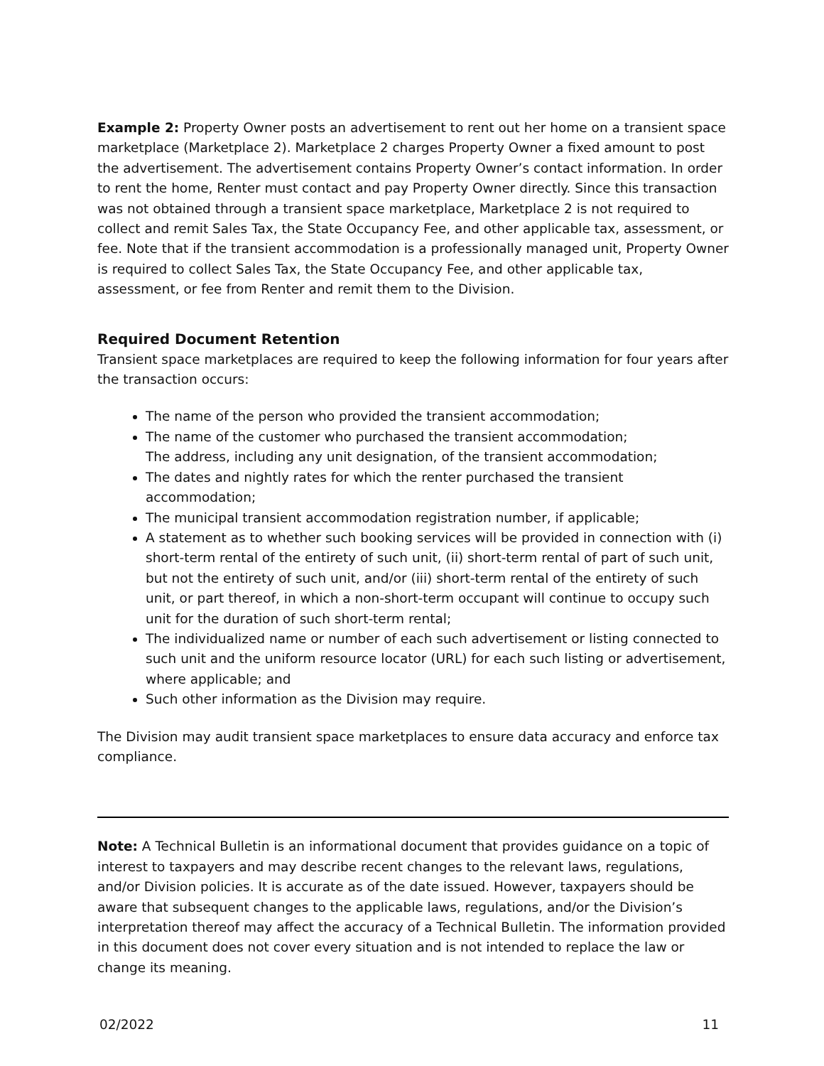Example 2: Property Owner posts an advertisement to rent out her home on a transient space marketplace (Marketplace 2). Marketplace 2 charges Property Owner a fixed amount to post the advertisement. The advertisement contains Property Owner’s contact information. In order to rent the home, Renter must contact and pay Property Owner directly. Since this transaction was not obtained through a transient space marketplace, Marketplace 2 is not required to collect and remit Sales Tax, the State Occupancy Fee, and other applicable tax, assessment, or fee. Note that if the transient accommodation is a professionally managed unit, Property Owner is required to collect Sales Tax, the State Occupancy Fee, and other applicable tax, assessment, or fee from Renter and remit them to the Division.
Required Document Retention
Transient space marketplaces are required to keep the following information for four years after the transaction occurs:
The name of the person who provided the transient accommodation;
The name of the customer who purchased the transient accommodation;
The address, including any unit designation, of the transient accommodation;
The dates and nightly rates for which the renter purchased the transient accommodation;
The municipal transient accommodation registration number, if applicable;
A statement as to whether such booking services will be provided in connection with (i) short-term rental of the entirety of such unit, (ii) short-term rental of part of such unit, but not the entirety of such unit, and/or (iii) short-term rental of the entirety of such unit, or part thereof, in which a non-short-term occupant will continue to occupy such unit for the duration of such short-term rental;
The individualized name or number of each such advertisement or listing connected to such unit and the uniform resource locator (URL) for each such listing or advertisement, where applicable; and
Such other information as the Division may require.
The Division may audit transient space marketplaces to ensure data accuracy and enforce tax compliance.
Note: A Technical Bulletin is an informational document that provides guidance on a topic of interest to taxpayers and may describe recent changes to the relevant laws, regulations, and/or Division policies. It is accurate as of the date issued. However, taxpayers should be aware that subsequent changes to the applicable laws, regulations, and/or the Division’s interpretation thereof may affect the accuracy of a Technical Bulletin. The information provided in this document does not cover every situation and is not intended to replace the law or change its meaning.
02/2022 11